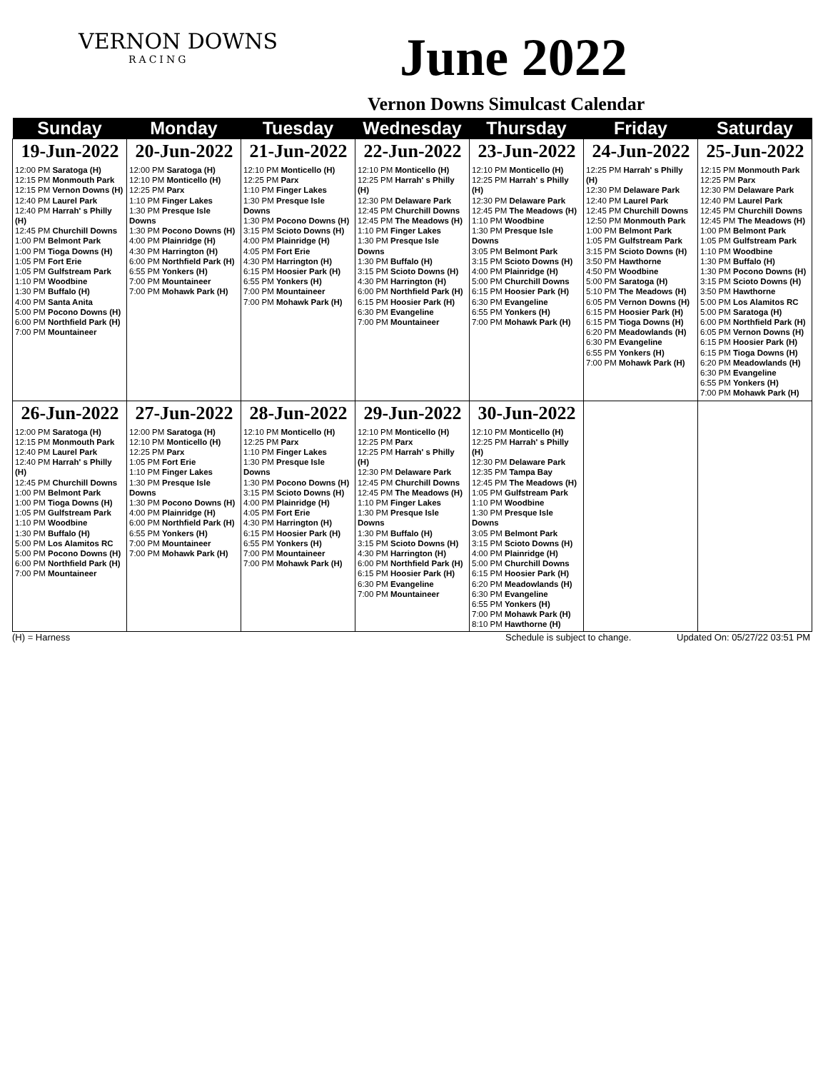VERNON DOWNS
RACING
June 2022
Vernon Downs Simulcast Calendar
| Sunday | Monday | Tuesday | Wednesday | Thursday | Friday | Saturday |
| --- | --- | --- | --- | --- | --- | --- |
| 19-Jun-2022 | 20-Jun-2022 | 21-Jun-2022 | 22-Jun-2022 | 23-Jun-2022 | 24-Jun-2022 | 25-Jun-2022 |
| 12:00 PM Saratoga (H) 12:15 PM Monmouth Park 12:15 PM Vernon Downs (H) 12:40 PM Laurel Park 12:40 PM Harrah' s Philly (H) 12:45 PM Churchill Downs 1:00 PM Belmont Park 1:00 PM Tioga Downs (H) 1:05 PM Fort Erie 1:05 PM Gulfstream Park 1:10 PM Woodbine 1:30 PM Buffalo (H) 4:00 PM Santa Anita 5:00 PM Pocono Downs (H) 6:00 PM Northfield Park (H) 7:00 PM Mountaineer | 12:00 PM Saratoga (H) 12:10 PM Monticello (H) 12:25 PM Parx 1:10 PM Finger Lakes 1:30 PM Presque Isle Downs 1:30 PM Pocono Downs (H) 4:00 PM Plainridge (H) 4:30 PM Harrington (H) 6:00 PM Northfield Park (H) 6:55 PM Yonkers (H) 7:00 PM Mountaineer 7:00 PM Mohawk Park (H) | 12:10 PM Monticello (H) 12:25 PM Parx 1:10 PM Finger Lakes 1:30 PM Presque Isle Downs 1:30 PM Pocono Downs (H) 3:15 PM Scioto Downs (H) 4:00 PM Plainridge (H) 4:05 PM Fort Erie 4:30 PM Harrington (H) 6:15 PM Hoosier Park (H) 6:55 PM Yonkers (H) 7:00 PM Mountaineer 7:00 PM Mohawk Park (H) | 12:10 PM Monticello (H) 12:25 PM Harrah' s Philly (H) 12:30 PM Delaware Park 12:45 PM Churchill Downs 12:45 PM The Meadows (H) 1:10 PM Finger Lakes 1:30 PM Presque Isle Downs 1:30 PM Buffalo (H) 3:15 PM Scioto Downs (H) 4:30 PM Harrington (H) 6:00 PM Northfield Park (H) 6:15 PM Hoosier Park (H) 6:30 PM Evangeline 7:00 PM Mountaineer | 12:10 PM Monticello (H) 12:25 PM Harrah' s Philly (H) 12:30 PM Delaware Park 12:45 PM The Meadows (H) 1:10 PM Woodbine 1:30 PM Presque Isle Downs 3:05 PM Belmont Park 3:15 PM Scioto Downs (H) 4:00 PM Plainridge (H) 5:00 PM Churchill Downs 6:15 PM Hoosier Park (H) 6:30 PM Evangeline 6:55 PM Yonkers (H) 7:00 PM Mohawk Park (H) | 12:25 PM Harrah' s Philly (H) 12:30 PM Delaware Park 12:40 PM Laurel Park 12:45 PM Churchill Downs 12:50 PM Monmouth Park 1:00 PM Belmont Park 1:05 PM Gulfstream Park 3:15 PM Scioto Downs (H) 3:50 PM Hawthorne 4:50 PM Woodbine 5:00 PM Saratoga (H) 5:10 PM The Meadows (H) 6:05 PM Vernon Downs (H) 6:15 PM Hoosier Park (H) 6:15 PM Tioga Downs (H) 6:20 PM Meadowlands (H) 6:30 PM Evangeline 6:55 PM Yonkers (H) 7:00 PM Mohawk Park (H) | 12:15 PM Monmouth Park 12:25 PM Parx 12:30 PM Delaware Park 12:40 PM Laurel Park 12:45 PM Churchill Downs 12:45 PM The Meadows (H) 1:00 PM Belmont Park 1:05 PM Gulfstream Park 1:10 PM Woodbine 1:30 PM Buffalo (H) 1:30 PM Pocono Downs (H) 3:15 PM Scioto Downs (H) 3:50 PM Hawthorne 5:00 PM Los Alamitos RC 5:00 PM Saratoga (H) 6:00 PM Northfield Park (H) 6:05 PM Vernon Downs (H) 6:15 PM Hoosier Park (H) 6:15 PM Tioga Downs (H) 6:20 PM Meadowlands (H) 6:30 PM Evangeline 6:55 PM Yonkers (H) 7:00 PM Mohawk Park (H) |
| 26-Jun-2022 | 27-Jun-2022 | 28-Jun-2022 | 29-Jun-2022 | 30-Jun-2022 | | |
| 12:00 PM Saratoga (H) 12:15 PM Monmouth Park 12:40 PM Laurel Park 12:40 PM Harrah' s Philly (H) 12:45 PM Churchill Downs 1:00 PM Belmont Park 1:00 PM Tioga Downs (H) 1:05 PM Gulfstream Park 1:10 PM Woodbine 1:30 PM Buffalo (H) 5:00 PM Los Alamitos RC 5:00 PM Pocono Downs (H) 6:00 PM Northfield Park (H) 7:00 PM Mountaineer | 12:00 PM Saratoga (H) 12:10 PM Monticello (H) 12:25 PM Parx 1:05 PM Fort Erie 1:10 PM Finger Lakes 1:30 PM Presque Isle Downs 1:30 PM Pocono Downs (H) 4:00 PM Plainridge (H) 6:00 PM Northfield Park (H) 6:55 PM Yonkers (H) 7:00 PM Mountaineer 7:00 PM Mohawk Park (H) | 12:10 PM Monticello (H) 12:25 PM Parx 1:10 PM Finger Lakes 1:30 PM Presque Isle Downs 1:30 PM Pocono Downs (H) 3:15 PM Scioto Downs (H) 4:00 PM Plainridge (H) 4:05 PM Fort Erie 4:30 PM Harrington (H) 6:15 PM Hoosier Park (H) 6:55 PM Yonkers (H) 7:00 PM Mountaineer 7:00 PM Mohawk Park (H) | 12:10 PM Monticello (H) 12:25 PM Parx 12:25 PM Harrah' s Philly (H) 12:30 PM Delaware Park 12:45 PM Churchill Downs 12:45 PM The Meadows (H) 1:10 PM Finger Lakes 1:30 PM Presque Isle Downs 1:30 PM Buffalo (H) 3:15 PM Scioto Downs (H) 4:30 PM Harrington (H) 6:00 PM Northfield Park (H) 6:15 PM Hoosier Park (H) 6:30 PM Evangeline 7:00 PM Mountaineer | 12:10 PM Monticello (H) 12:25 PM Harrah' s Philly (H) 12:30 PM Delaware Park 12:35 PM Tampa Bay 12:45 PM The Meadows (H) 1:05 PM Gulfstream Park 1:10 PM Woodbine 1:30 PM Presque Isle Downs 3:05 PM Belmont Park 3:15 PM Scioto Downs (H) 4:00 PM Plainridge (H) 5:00 PM Churchill Downs 6:15 PM Hoosier Park (H) 6:20 PM Meadowlands (H) 6:30 PM Evangeline 6:55 PM Yonkers (H) 7:00 PM Mohawk Park (H) 8:10 PM Hawthorne (H) | | |
(H) = Harness Schedule is subject to change. Updated On: 05/27/22 03:51 PM